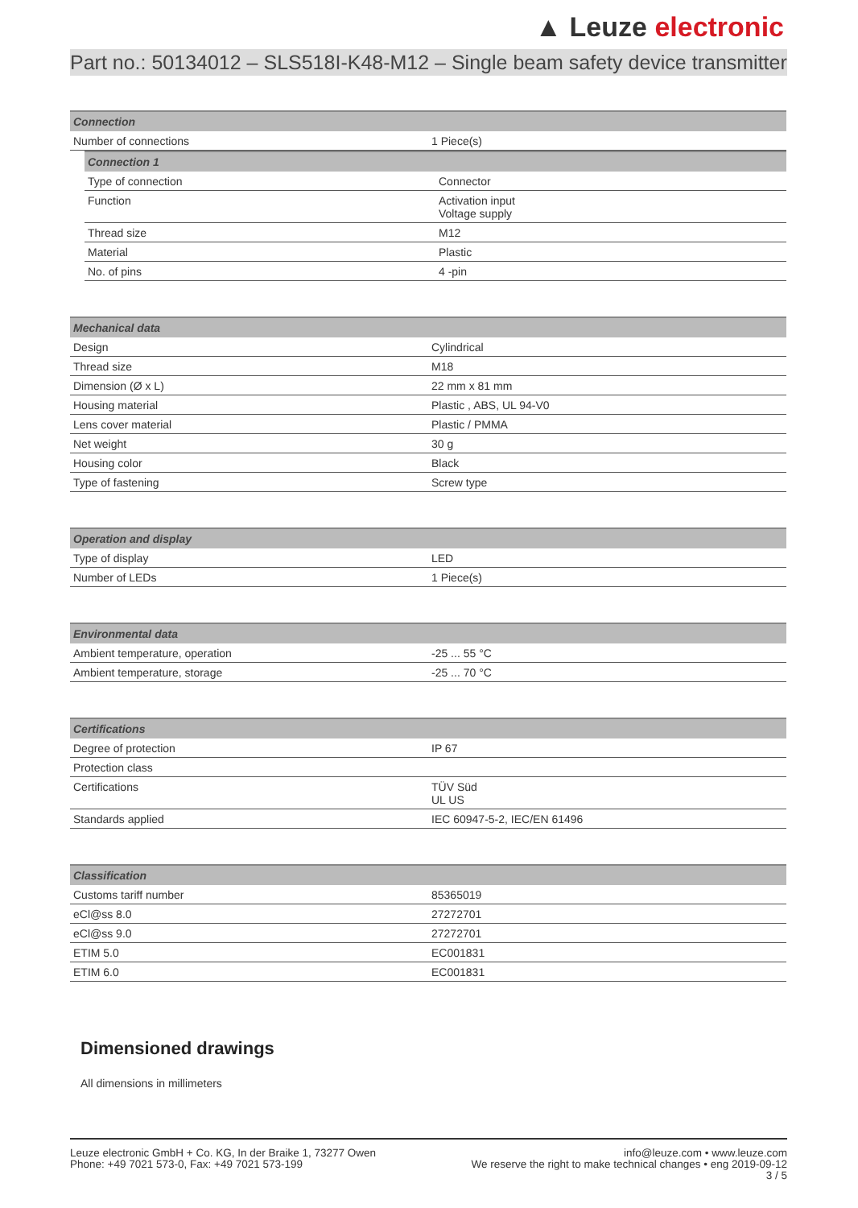▲ Leuze electronic
Part no.: 50134012 – SLS518I-K48-M12 – Single beam safety device transmitter
| Connection | |
| --- | --- |
| Number of connections | 1 Piece(s) |
| Connection 1 | |
| --- | --- |
| Type of connection | Connector |
| Function | Activation input Voltage supply |
| Thread size | M12 |
| Material | Plastic |
| No. of pins | 4 -pin |
| Mechanical data | |
| --- | --- |
| Design | Cylindrical |
| Thread size | M18 |
| Dimension (Ø x L) | 22 mm x 81 mm |
| Housing material | Plastic , ABS, UL 94-V0 |
| Lens cover material | Plastic / PMMA |
| Net weight | 30 g |
| Housing color | Black |
| Type of fastening | Screw type |
| Operation and display | |
| --- | --- |
| Type of display | LED |
| Number of LEDs | 1 Piece(s) |
| Environmental data | |
| --- | --- |
| Ambient temperature, operation | -25 ... 55 °C |
| Ambient temperature, storage | -25 ... 70 °C |
| Certifications | |
| --- | --- |
| Degree of protection | IP 67 |
| Protection class | |
| Certifications | TÜV Süd UL US |
| Standards applied | IEC 60947-5-2, IEC/EN 61496 |
| Classification | |
| --- | --- |
| Customs tariff number | 85365019 |
| eCl@ss 8.0 | 27272701 |
| eCl@ss 9.0 | 27272701 |
| ETIM 5.0 | EC001831 |
| ETIM 6.0 | EC001831 |
Dimensioned drawings
All dimensions in millimeters
Leuze electronic GmbH + Co. KG, In der Braike 1, 73277 Owen
Phone: +49 7021 573-0, Fax: +49 7021 573-199
info@leuze.com • www.leuze.com
We reserve the right to make technical changes • eng 2019-09-12
3 / 5